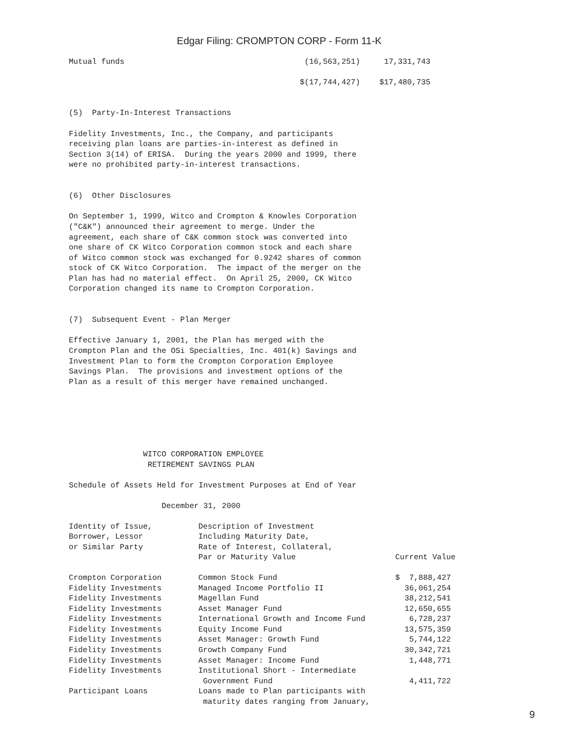Edgar Filing: CROMPTON CORP - Form 11-K
| Mutual funds | (16,563,251) | 17,331,743 |
| | $(17,744,427) | $17,480,735 |
(5)  Party-In-Interest Transactions

Fidelity Investments, Inc., the Company, and participants
receiving plan loans are parties-in-interest as defined in
Section 3(14) of ERISA.  During the years 2000 and 1999, there
were no prohibited party-in-interest transactions.


(6)  Other Disclosures

On September 1, 1999, Witco and Crompton & Knowles Corporation
("C&K") announced their agreement to merge. Under the
agreement, each share of C&K common stock was converted into
one share of CK Witco Corporation common stock and each share
of Witco common stock was exchanged for 0.9242 shares of common
stock of CK Witco Corporation.  The impact of the merger on the
Plan has had no material effect.  On April 25, 2000, CK Witco
Corporation changed its name to Crompton Corporation.


(7)  Subsequent Event - Plan Merger

Effective January 1, 2001, the Plan has merged with the
Crompton Plan and the OSi Specialties, Inc. 401(k) Savings and
Investment Plan to form the Crompton Corporation Employee
Savings Plan.  The provisions and investment options of the
Plan as a result of this merger have remained unchanged.






                WITCO CORPORATION EMPLOYEE
                 RETIREMENT SAVINGS PLAN

Schedule of Assets Held for Investment Purposes at End of Year

                    December 31, 2000
| Identity of Issue, Borrower, Lessor or Similar Party | Description of Investment Including Maturity Date, Rate of Interest, Collateral, Par or Maturity Value | Current Value |
| --- | --- | --- |
| Crompton Corporation | Common Stock Fund | $ 7,888,427 |
| Fidelity Investments | Managed Income Portfolio II | 36,061,254 |
| Fidelity Investments | Magellan Fund | 38,212,541 |
| Fidelity Investments | Asset Manager Fund | 12,650,655 |
| Fidelity Investments | International Growth and Income Fund | 6,728,237 |
| Fidelity Investments | Equity Income Fund | 13,575,359 |
| Fidelity Investments | Asset Manager: Growth Fund | 5,744,122 |
| Fidelity Investments | Growth Company Fund | 30,342,721 |
| Fidelity Investments | Asset Manager: Income Fund | 1,448,771 |
| Fidelity Investments | Institutional Short - Intermediate Government Fund | 4,411,722 |
| Participant Loans | Loans made to Plan participants with maturity dates ranging from January, | |
9